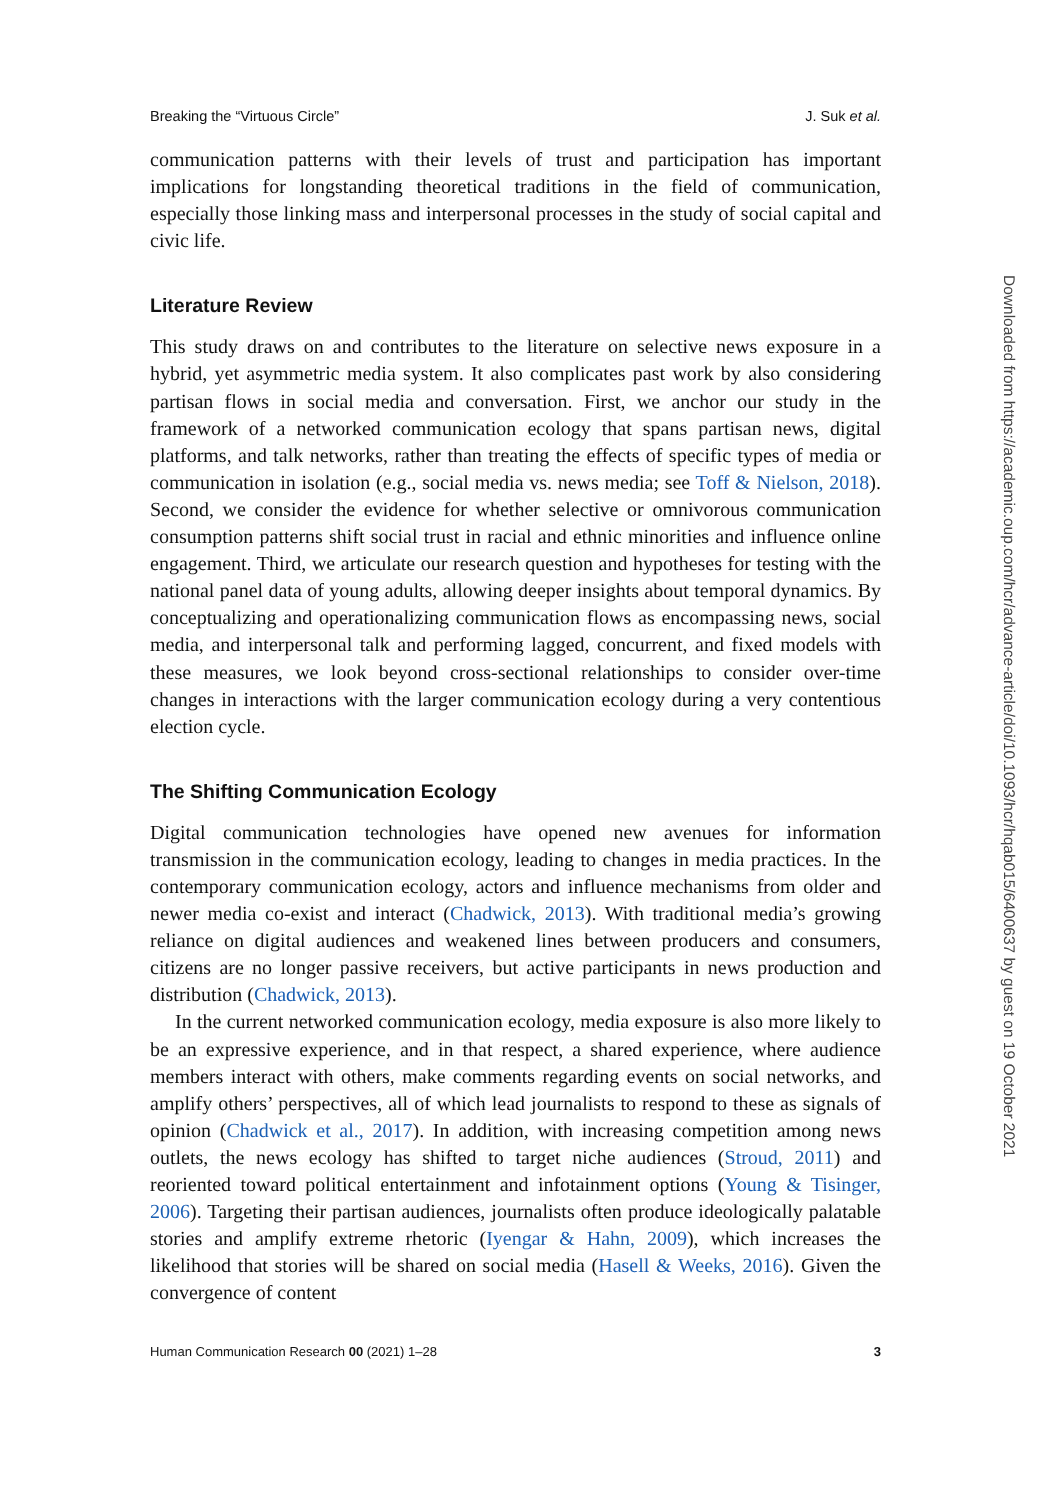Breaking the “Virtuous Circle” J. Suk et al.
communication patterns with their levels of trust and participation has important implications for longstanding theoretical traditions in the field of communication, especially those linking mass and interpersonal processes in the study of social capital and civic life.
Literature Review
This study draws on and contributes to the literature on selective news exposure in a hybrid, yet asymmetric media system. It also complicates past work by also considering partisan flows in social media and conversation. First, we anchor our study in the framework of a networked communication ecology that spans partisan news, digital platforms, and talk networks, rather than treating the effects of specific types of media or communication in isolation (e.g., social media vs. news media; see Toff & Nielson, 2018). Second, we consider the evidence for whether selective or omnivorous communication consumption patterns shift social trust in racial and ethnic minorities and influence online engagement. Third, we articulate our research question and hypotheses for testing with the national panel data of young adults, allowing deeper insights about temporal dynamics. By conceptualizing and operationalizing communication flows as encompassing news, social media, and interpersonal talk and performing lagged, concurrent, and fixed models with these measures, we look beyond cross-sectional relationships to consider over-time changes in interactions with the larger communication ecology during a very contentious election cycle.
The Shifting Communication Ecology
Digital communication technologies have opened new avenues for information transmission in the communication ecology, leading to changes in media practices. In the contemporary communication ecology, actors and influence mechanisms from older and newer media co-exist and interact (Chadwick, 2013). With traditional media’s growing reliance on digital audiences and weakened lines between producers and consumers, citizens are no longer passive receivers, but active participants in news production and distribution (Chadwick, 2013).
In the current networked communication ecology, media exposure is also more likely to be an expressive experience, and in that respect, a shared experience, where audience members interact with others, make comments regarding events on social networks, and amplify others’ perspectives, all of which lead journalists to respond to these as signals of opinion (Chadwick et al., 2017). In addition, with increasing competition among news outlets, the news ecology has shifted to target niche audiences (Stroud, 2011) and reoriented toward political entertainment and infotainment options (Young & Tisinger, 2006). Targeting their partisan audiences, journalists often produce ideologically palatable stories and amplify extreme rhetoric (Iyengar & Hahn, 2009), which increases the likelihood that stories will be shared on social media (Hasell & Weeks, 2016). Given the convergence of content
Human Communication Research 00 (2021) 1–28 3
Downloaded from https://academic.oup.com/hcr/advance-article/doi/10.1093/hcr/hqab015/6400637 by guest on 19 October 2021